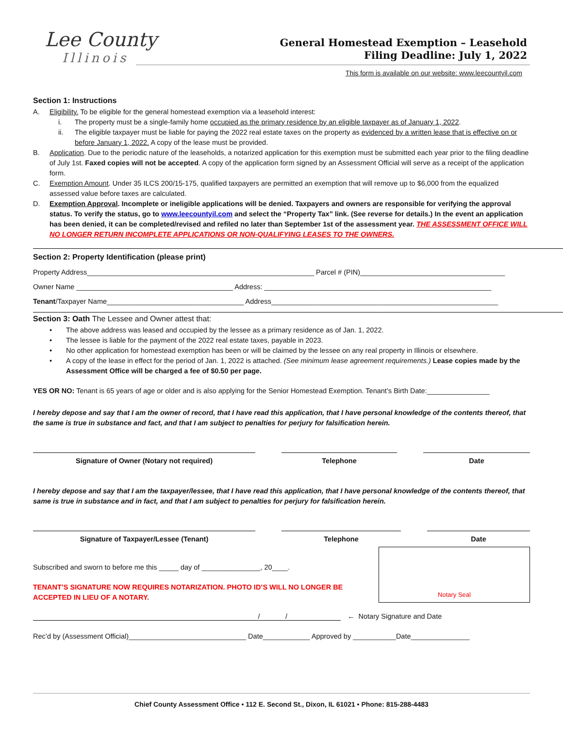Lee County
Illinois
General Homestead Exemption – Leasehold
Filing Deadline: July 1, 2022
This form is available on our website: www.leecountyil.com
Section 1: Instructions
A. Eligibility. To be eligible for the general homestead exemption via a leasehold interest:
i. The property must be a single-family home occupied as the primary residence by an eligible taxpayer as of January 1, 2022.
ii. The eligible taxpayer must be liable for paying the 2022 real estate taxes on the property as evidenced by a written lease that is effective on or before January 1, 2022. A copy of the lease must be provided.
B. Application. Due to the periodic nature of the leaseholds, a notarized application for this exemption must be submitted each year prior to the filing deadline of July 1st. Faxed copies will not be accepted. A copy of the application form signed by an Assessment Official will serve as a receipt of the application form.
C. Exemption Amount. Under 35 ILCS 200/15-175, qualified taxpayers are permitted an exemption that will remove up to $6,000 from the equalized assessed value before taxes are calculated.
D. Exemption Approval. Incomplete or ineligible applications will be denied. Taxpayers and owners are responsible for verifying the approval status. To verify the status, go to www.leecountyil.com and select the “Property Tax” link. (See reverse for details.) In the event an application has been denied, it can be completed/revised and refiled no later than September 1st of the assessment year. THE ASSESSMENT OFFICE WILL NO LONGER RETURN INCOMPLETE APPLICATIONS OR NON-QUALIFYING LEASES TO THE OWNERS.
Section 2: Property Identification (please print)
Property Address__________________________________________________________ Parcel # (PIN)_____________________________________
Owner Name ________________________________________ Address: __________________________________________________________
Tenant/Taxpayer Name___________________________________ Address__________________________________________________________
Section 3: Oath The Lessee and Owner attest that:
• The above address was leased and occupied by the lessee as a primary residence as of Jan. 1, 2022.
• The lessee is liable for the payment of the 2022 real estate taxes, payable in 2023.
• No other application for homestead exemption has been or will be claimed by the lessee on any real property in Illinois or elsewhere.
• A copy of the lease in effect for the period of Jan. 1, 2022 is attached. (See minimum lease agreement requirements.) Lease copies made by the Assessment Office will be charged a fee of $0.50 per page.
YES OR NO: Tenant is 65 years of age or older and is also applying for the Senior Homestead Exemption. Tenant’s Birth Date:________________
I hereby depose and say that I am the owner of record, that I have read this application, that I have personal knowledge of the contents thereof, that the same is true in substance and fact, and that I am subject to penalties for perjury for falsification herein.
Signature of Owner (Notary not required) Telephone Date
I hereby depose and say that I am the taxpayer/lessee, that I have read this application, that I have personal knowledge of the contents thereof, that same is true in substance and in fact, and that I am subject to penalties for perjury for falsification herein.
Signature of Taxpayer/Lessee (Tenant) Telephone Date
Notary Seal
Subscribed and sworn to before me this _____ day of _______________, 20____.
TENANT’S SIGNATURE NOW REQUIRES NOTARIZATION. PHOTO ID’S WILL NO LONGER BE ACCEPTED IN LIEU OF A NOTARY.
/ / ← Notary Signature and Date
Rec’d by (Assessment Official)______________________________ Date____________ Approved by ___________Date_______________
Chief County Assessment Office • 112 E. Second St., Dixon, IL 61021 • Phone: 815-288-4483